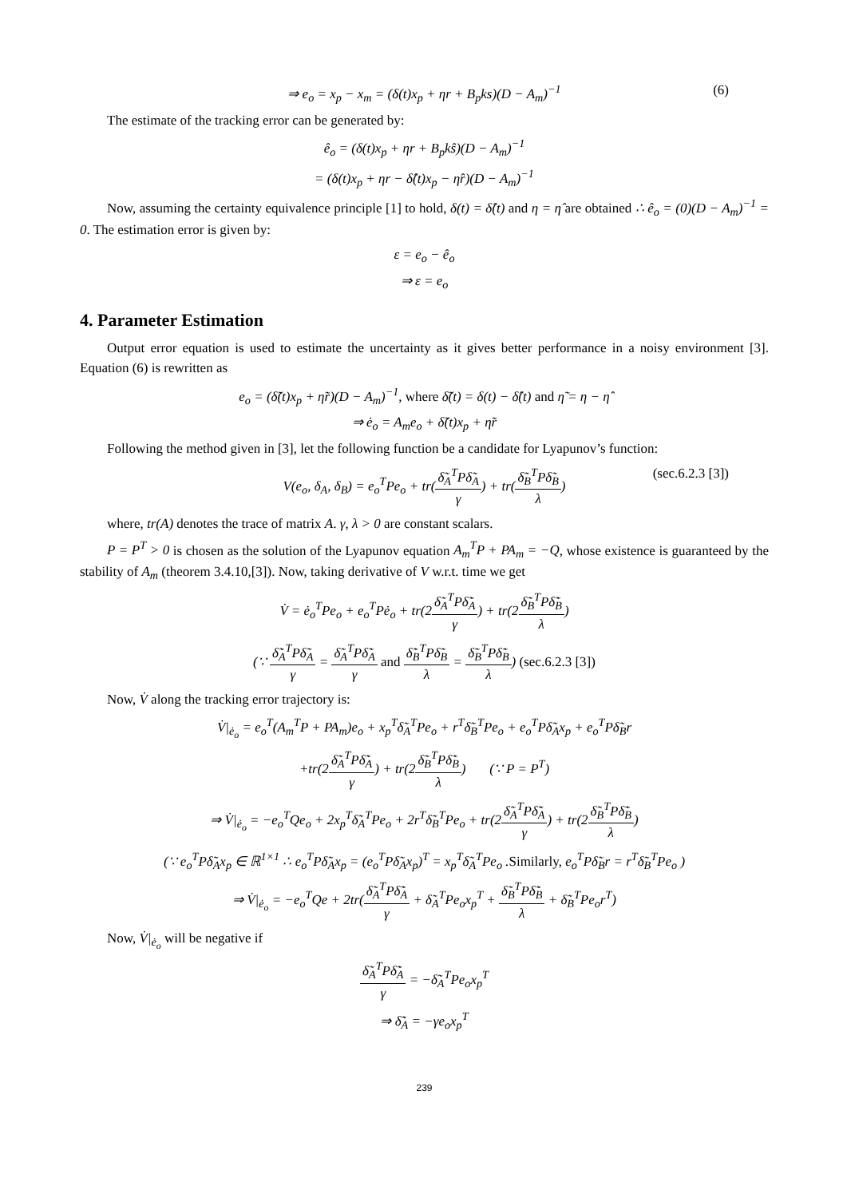⇒ e<sub>o</sub> = x<sub>p</sub> − x<sub>m</sub> = (δ(t)x<sub>p</sub> + ηr + B<sub>p</sub>ks)(D − A<sub>m</sub>)<sup>−1</sup> (6)
The estimate of the tracking error can be generated by:
ê<sub>o</sub> = (δ(t)x<sub>p</sub> + ηr + B<sub>p</sub>kŝ)(D − A<sub>m</sub>)<sup>−1</sup>
= (δ(t)x<sub>p</sub> + ηr − δ̂(t)x<sub>p</sub> − η̂r)(D − A<sub>m</sub>)<sup>−1</sup>
Now, assuming the certainty equivalence principle [1] to hold, δ(t) = δ̂(t) and η = η̂ are obtained ∴ ê<sub>o</sub> = (0)(D − A<sub>m</sub>)<sup>−1</sup> = 0. The estimation error is given by:
ε = e<sub>o</sub> − ê<sub>o</sub>
⇒ ε = e<sub>o</sub>
4. Parameter Estimation
Output error equation is used to estimate the uncertainty as it gives better performance in a noisy environment [3]. Equation (6) is rewritten as
e<sub>o</sub> = (δ̃(t)x<sub>p</sub> + η̃r)(D − A<sub>m</sub>)<sup>−1</sup>, where δ̃(t) = δ(t) − δ̂(t) and η̃ = η − η̂
⇒ ė<sub>o</sub> = A<sub>m</sub>e<sub>o</sub> + δ̃(t)x<sub>p</sub> + η̃r
Following the method given in [3], let the following function be a candidate for Lyapunov’s function:
V(e<sub>o</sub>, δ<sub>A</sub>, δ<sub>B</sub>) = e<sub>o</sub><sup>T</sup>Pe<sub>o</sub> + tr(δ̃<sub>A</sub><sup>T</sup>Pδ̃<sub>A</sub> γ) + tr(δ̃<sub>B</sub><sup>T</sup>Pδ̃<sub>B</sub> λ) (sec.6.2.3 [3])
where, tr(A) denotes the trace of matrix A. γ, λ > 0 are constant scalars.
P = P<sup>T</sup> > 0 is chosen as the solution of the Lyapunov equation A<sub>m</sub><sup>T</sup>P + PA<sub>m</sub> = −Q, whose existence is guaranteed by the stability of A<sub>m</sub> (theorem 3.4.10,[3]). Now, taking derivative of V w.r.t. time we get
V̇ = ė<sub>o</sub><sup>T</sup>Pe<sub>o</sub> + e<sub>o</sub><sup>T</sup>Pė<sub>o</sub> + tr(2δ̃<sub>A</sub><sup>T</sup>Pδ̃̇<sub>A</sub> γ) + tr(2δ̃<sub>B</sub><sup>T</sup>Pδ̃̇<sub>B</sub> λ)
(∵ δ̃̇<sub>A</sub><sup>T</sup>Pδ̃<sub>A</sub> γ = δ̃<sub>A</sub><sup>T</sup>Pδ̃̇<sub>A</sub> γ and δ̃̇<sub>B</sub><sup>T</sup>Pδ̃<sub>B</sub> λ = δ̃<sub>B</sub><sup>T</sup>Pδ̃̇<sub>B</sub> λ) (sec.6.2.3 [3])
Now, V̇ along the tracking error trajectory is:
V̇|<sub>ė<sub>o</sub></sub> = e<sub>o</sub><sup>T</sup>(A<sub>m</sub><sup>T</sup>P + PA<sub>m</sub>)e<sub>o</sub> + x<sub>p</sub><sup>T</sup>δ̃<sub>A</sub><sup>T</sup>Pe<sub>o</sub> + r<sup>T</sup>δ̃<sub>B</sub><sup>T</sup>Pe<sub>o</sub> + e<sub>o</sub><sup>T</sup>Pδ̃<sub>A</sub>x<sub>p</sub> + e<sub>o</sub><sup>T</sup>Pδ̃<sub>B</sub>r
+tr(2δ̃<sub>A</sub><sup>T</sup>Pδ̃̇<sub>A</sub> γ) + tr(2δ̃<sub>B</sub><sup>T</sup>Pδ̃̇<sub>B</sub> λ) (∵ P = P<sup>T</sup>)
⇒ V̇|<sub>ė<sub>o</sub></sub> = −e<sub>o</sub><sup>T</sup>Qe<sub>o</sub> + 2x<sub>p</sub><sup>T</sup>δ̃<sub>A</sub><sup>T</sup>Pe<sub>o</sub> + 2r<sup>T</sup>δ̃<sub>B</sub><sup>T</sup>Pe<sub>o</sub> + tr(2δ̃<sub>A</sub><sup>T</sup>Pδ̃̇<sub>A</sub> γ) + tr(2δ̃<sub>B</sub><sup>T</sup>Pδ̃̇<sub>B</sub> λ)
(∵ e<sub>o</sub><sup>T</sup>Pδ̃<sub>A</sub>x<sub>p</sub> ∈ ℝ<sup>1×1</sup> ∴ e<sub>o</sub><sup>T</sup>Pδ̃<sub>A</sub>x<sub>p</sub> = (e<sub>o</sub><sup>T</sup>Pδ̃<sub>A</sub>x<sub>p</sub>)<sup>T</sup> = x<sub>p</sub><sup>T</sup>δ̃<sub>A</sub><sup>T</sup>Pe<sub>o</sub> .Similarly, e<sub>o</sub><sup>T</sup>Pδ̃<sub>B</sub>r = r<sup>T</sup>δ̃<sub>B</sub><sup>T</sup>Pe<sub>o</sub> )
⇒ V̇|<sub>ė<sub>o</sub></sub> = −e<sub>o</sub><sup>T</sup>Qe + 2tr(δ̃<sub>A</sub><sup>T</sup>Pδ̃̇<sub>A</sub> γ + δ̃<sub>A</sub><sup>T</sup>Pe<sub>o</sub>x<sub>p</sub><sup>T</sup> + δ̃<sub>B</sub><sup>T</sup>Pδ̃̇<sub>B</sub> λ + δ̃<sub>B</sub><sup>T</sup>Pe<sub>o</sub>r<sup>T</sup>)
Now, V̇|<sub>ė<sub>o</sub></sub> will be negative if
δ̃<sub>A</sub><sup>T</sup>Pδ̃̇<sub>A</sub> γ = −δ̃<sub>A</sub><sup>T</sup>Pe<sub>o</sub>x<sub>p</sub><sup>T</sup>
⇒ δ̃̇<sub>A</sub> = −γe<sub>o</sub>x<sub>p</sub><sup>T</sup>
239